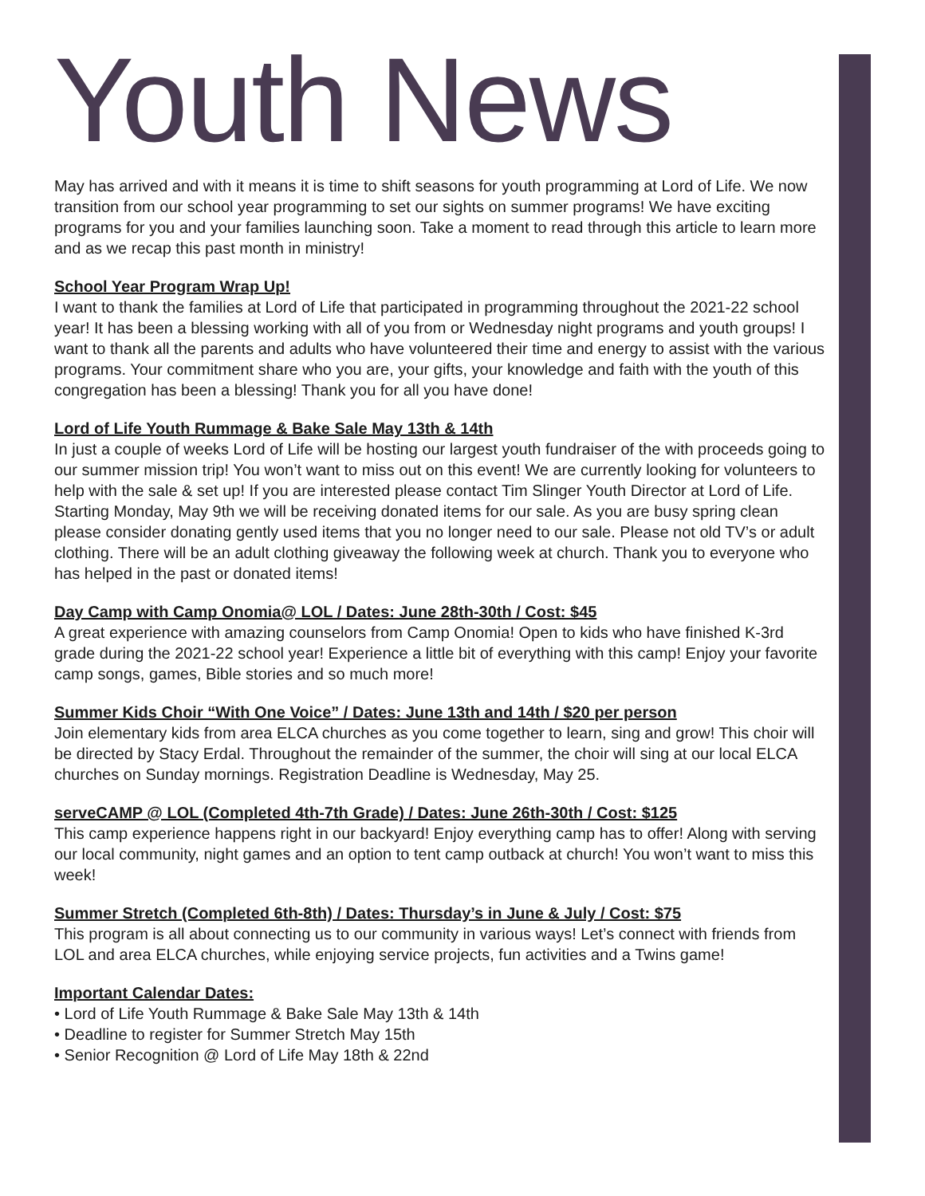Youth News
May has arrived and with it means it is time to shift seasons for youth programming at Lord of Life. We now transition from our school year programming to set our sights on summer programs! We have exciting programs for you and your families launching soon. Take a moment to read through this article to learn more and as we recap this past month in ministry!
School Year Program Wrap Up!
I want to thank the families at Lord of Life that participated in programming throughout the 2021-22 school year! It has been a blessing working with all of you from or Wednesday night programs and youth groups! I want to thank all the parents and adults who have volunteered their time and energy to assist with the various programs. Your commitment share who you are, your gifts, your knowledge and faith with the youth of this congregation has been a blessing! Thank you for all you have done!
Lord of Life Youth Rummage & Bake Sale May 13th & 14th
In just a couple of weeks Lord of Life will be hosting our largest youth fundraiser of the with proceeds going to our summer mission trip! You won’t want to miss out on this event! We are currently looking for volunteers to help with the sale & set up! If you are interested please contact Tim Slinger Youth Director at Lord of Life. Starting Monday, May 9th we will be receiving donated items for our sale. As you are busy spring clean please consider donating gently used items that you no longer need to our sale. Please not old TV’s or adult clothing. There will be an adult clothing giveaway the following week at church. Thank you to everyone who has helped in the past or donated items!
Day Camp with Camp Onomia@ LOL / Dates: June 28th-30th / Cost: $45
A great experience with amazing counselors from Camp Onomia! Open to kids who have finished K-3rd grade during the 2021-22 school year! Experience a little bit of everything with this camp! Enjoy your favorite camp songs, games, Bible stories and so much more!
Summer Kids Choir “With One Voice” / Dates: June 13th and 14th / $20 per person
Join elementary kids from area ELCA churches as you come together to learn, sing and grow! This choir will be directed by Stacy Erdal. Throughout the remainder of the summer, the choir will sing at our local ELCA churches on Sunday mornings. Registration Deadline is Wednesday, May 25.
serveCAMP @ LOL (Completed 4th-7th Grade) / Dates: June 26th-30th / Cost: $125
This camp experience happens right in our backyard! Enjoy everything camp has to offer! Along with serving our local community, night games and an option to tent camp outback at church! You won’t want to miss this week!
Summer Stretch (Completed 6th-8th) / Dates: Thursday’s in June & July / Cost: $75
This program is all about connecting us to our community in various ways! Let’s connect with friends from LOL and area ELCA churches, while enjoying service projects, fun activities and a Twins game!
Important Calendar Dates:
• Lord of Life Youth Rummage & Bake Sale May 13th & 14th
• Deadline to register for Summer Stretch May 15th
• Senior Recognition @ Lord of Life May 18th & 22nd